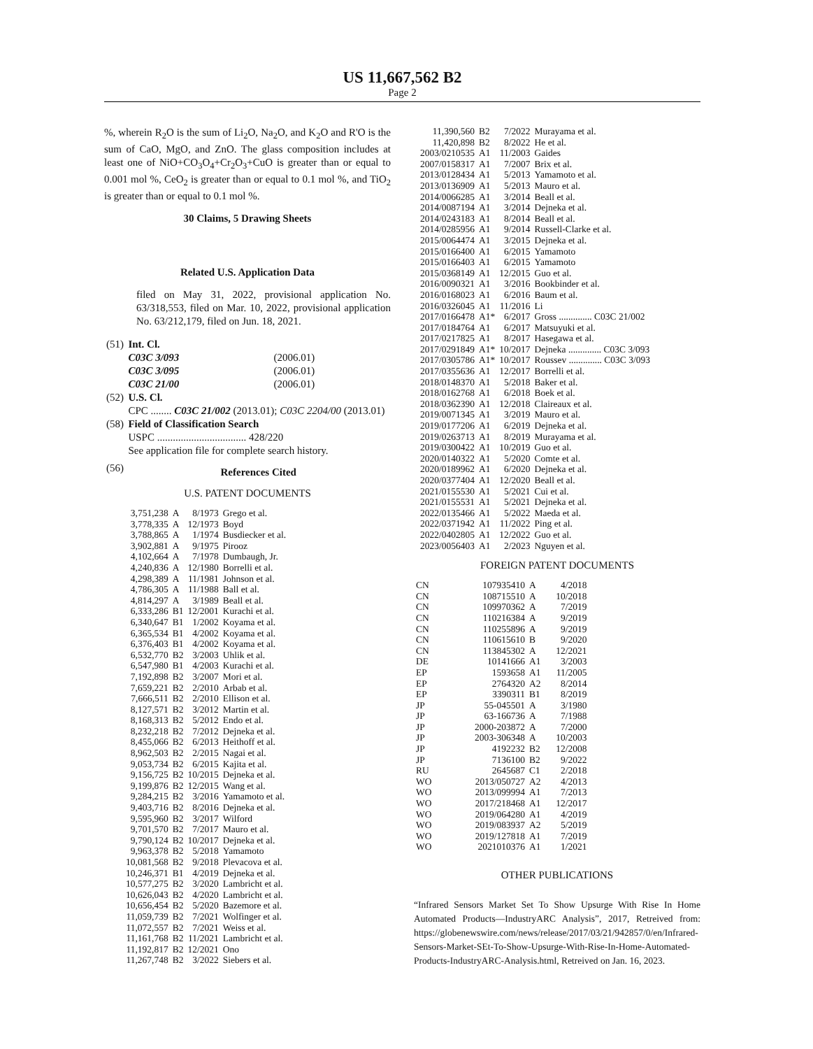US 11,667,562 B2
Page 2
%, wherein R<sub>2</sub>O is the sum of Li<sub>2</sub>O, Na<sub>2</sub>O, and K<sub>2</sub>O and R'O is the sum of CaO, MgO, and ZnO. The glass composition includes at least one of NiO+CO<sub>3</sub>O<sub>4</sub>+Cr<sub>2</sub>O<sub>3</sub>+CuO is greater than or equal to 0.001 mol %, CeO<sub>2</sub> is greater than or equal to 0.1 mol %, and TiO<sub>2</sub> is greater than or equal to 0.1 mol %.
30 Claims, 5 Drawing Sheets
Related U.S. Application Data
filed on May 31, 2022, provisional application No. 63/318,553, filed on Mar. 10, 2022, provisional application No. 63/212,179, filed on Jun. 18, 2021.
| (51) | Int. Cl. | |
| | C03C 3/093 | (2006.01) |
| | C03C 3/095 | (2006.01) |
| | C03C 21/00 | (2006.01) |
| (52) | U.S. Cl. | |
| | CPC ........ C03C 21/002 (2013.01); C03C 2204/00 (2013.01) | |
| (58) | Field of Classification Search | |
| | USPC .................................. 428/220 | |
| | See application file for complete search history. | |
| (56) | References Cited | |
U.S. PATENT DOCUMENTS
| 3,751,238 | A | 8/1973 | Grego et al. |
| 3,778,335 | A | 12/1973 | Boyd |
| 3,788,865 | A | 1/1974 | Busdiecker et al. |
| 3,902,881 | A | 9/1975 | Pirooz |
| 4,102,664 | A | 7/1978 | Dumbaugh, Jr. |
| 4,240,836 | A | 12/1980 | Borrelli et al. |
| 4,298,389 | A | 11/1981 | Johnson et al. |
| 4,786,305 | A | 11/1988 | Ball et al. |
| 4,814,297 | A | 3/1989 | Beall et al. |
| 6,333,286 | B1 | 12/2001 | Kurachi et al. |
| 6,340,647 | B1 | 1/2002 | Koyama et al. |
| 6,365,534 | B1 | 4/2002 | Koyama et al. |
| 6,376,403 | B1 | 4/2002 | Koyama et al. |
| 6,532,770 | B2 | 3/2003 | Uhlik et al. |
| 6,547,980 | B1 | 4/2003 | Kurachi et al. |
| 7,192,898 | B2 | 3/2007 | Mori et al. |
| 7,659,221 | B2 | 2/2010 | Arbab et al. |
| 7,666,511 | B2 | 2/2010 | Ellison et al. |
| 8,127,571 | B2 | 3/2012 | Martin et al. |
| 8,168,313 | B2 | 5/2012 | Endo et al. |
| 8,232,218 | B2 | 7/2012 | Dejneka et al. |
| 8,455,066 | B2 | 6/2013 | Heithoff et al. |
| 8,962,503 | B2 | 2/2015 | Nagai et al. |
| 9,053,734 | B2 | 6/2015 | Kajita et al. |
| 9,156,725 | B2 | 10/2015 | Dejneka et al. |
| 9,199,876 | B2 | 12/2015 | Wang et al. |
| 9,284,215 | B2 | 3/2016 | Yamamoto et al. |
| 9,403,716 | B2 | 8/2016 | Dejneka et al. |
| 9,595,960 | B2 | 3/2017 | Wilford |
| 9,701,570 | B2 | 7/2017 | Mauro et al. |
| 9,790,124 | B2 | 10/2017 | Dejneka et al. |
| 9,963,378 | B2 | 5/2018 | Yamamoto |
| 10,081,568 | B2 | 9/2018 | Plevacova et al. |
| 10,246,371 | B1 | 4/2019 | Dejneka et al. |
| 10,577,275 | B2 | 3/2020 | Lambricht et al. |
| 10,626,043 | B2 | 4/2020 | Lambricht et al. |
| 10,656,454 | B2 | 5/2020 | Bazemore et al. |
| 11,059,739 | B2 | 7/2021 | Wolfinger et al. |
| 11,072,557 | B2 | 7/2021 | Weiss et al. |
| 11,161,768 | B2 | 11/2021 | Lambricht et al. |
| 11,192,817 | B2 | 12/2021 | Ono |
| 11,267,748 | B2 | 3/2022 | Siebers et al. |
| 11,390,560 | B2 | 7/2022 | Murayama et al. |
| 11,420,898 | B2 | 8/2022 | He et al. |
| 2003/0210535 | A1 | 11/2003 | Gaides |
| 2007/0158317 | A1 | 7/2007 | Brix et al. |
| 2013/0128434 | A1 | 5/2013 | Yamamoto et al. |
| 2013/0136909 | A1 | 5/2013 | Mauro et al. |
| 2014/0066285 | A1 | 3/2014 | Beall et al. |
| 2014/0087194 | A1 | 3/2014 | Dejneka et al. |
| 2014/0243183 | A1 | 8/2014 | Beall et al. |
| 2014/0285956 | A1 | 9/2014 | Russell-Clarke et al. |
| 2015/0064474 | A1 | 3/2015 | Dejneka et al. |
| 2015/0166400 | A1 | 6/2015 | Yamamoto |
| 2015/0166403 | A1 | 6/2015 | Yamamoto |
| 2015/0368149 | A1 | 12/2015 | Guo et al. |
| 2016/0090321 | A1 | 3/2016 | Bookbinder et al. |
| 2016/0168023 | A1 | 6/2016 | Baum et al. |
| 2016/0326045 | A1 | 11/2016 | Li |
| 2017/0166478 | A1* | 6/2017 | Gross .............. C03C 21/002 |
| 2017/0184764 | A1 | 6/2017 | Matsuyuki et al. |
| 2017/0217825 | A1 | 8/2017 | Hasegawa et al. |
| 2017/0291849 | A1* | 10/2017 | Dejneka .............. C03C 3/093 |
| 2017/0305786 | A1* | 10/2017 | Roussev .............. C03C 3/093 |
| 2017/0355636 | A1 | 12/2017 | Borrelli et al. |
| 2018/0148370 | A1 | 5/2018 | Baker et al. |
| 2018/0162768 | A1 | 6/2018 | Boek et al. |
| 2018/0362390 | A1 | 12/2018 | Claireaux et al. |
| 2019/0071345 | A1 | 3/2019 | Mauro et al. |
| 2019/0177206 | A1 | 6/2019 | Dejneka et al. |
| 2019/0263713 | A1 | 8/2019 | Murayama et al. |
| 2019/0300422 | A1 | 10/2019 | Guo et al. |
| 2020/0140322 | A1 | 5/2020 | Comte et al. |
| 2020/0189962 | A1 | 6/2020 | Dejneka et al. |
| 2020/0377404 | A1 | 12/2020 | Beall et al. |
| 2021/0155530 | A1 | 5/2021 | Cui et al. |
| 2021/0155531 | A1 | 5/2021 | Dejneka et al. |
| 2022/0135466 | A1 | 5/2022 | Maeda et al. |
| 2022/0371942 | A1 | 11/2022 | Ping et al. |
| 2022/0402805 | A1 | 12/2022 | Guo et al. |
| 2023/0056403 | A1 | 2/2023 | Nguyen et al. |
FOREIGN PATENT DOCUMENTS
| CN | 107935410 | A | 4/2018 |
| CN | 108715510 | A | 10/2018 |
| CN | 109970362 | A | 7/2019 |
| CN | 110216384 | A | 9/2019 |
| CN | 110255896 | A | 9/2019 |
| CN | 110615610 | B | 9/2020 |
| CN | 113845302 | A | 12/2021 |
| DE | 10141666 | A1 | 3/2003 |
| EP | 1593658 | A1 | 11/2005 |
| EP | 2764320 | A2 | 8/2014 |
| EP | 3390311 | B1 | 8/2019 |
| JP | 55-045501 | A | 3/1980 |
| JP | 63-166736 | A | 7/1988 |
| JP | 2000-203872 | A | 7/2000 |
| JP | 2003-306348 | A | 10/2003 |
| JP | 4192232 | B2 | 12/2008 |
| JP | 7136100 | B2 | 9/2022 |
| RU | 2645687 | C1 | 2/2018 |
| WO | 2013/050727 | A2 | 4/2013 |
| WO | 2013/099994 | A1 | 7/2013 |
| WO | 2017/218468 | A1 | 12/2017 |
| WO | 2019/064280 | A1 | 4/2019 |
| WO | 2019/083937 | A2 | 5/2019 |
| WO | 2019/127818 | A1 | 7/2019 |
| WO | 2021010376 | A1 | 1/2021 |
OTHER PUBLICATIONS
“Infrared Sensors Market Set To Show Upsurge With Rise In Home Automated Products—IndustryARC Analysis”, 2017, Retreived from: https://globenewswire.com/news/release/2017/03/21/942857/0/en/Infrared-Sensors-Market-SEt-To-Show-Upsurge-With-Rise-In-Home-Automated-Products-IndustryARC-Analysis.html, Retreived on Jan. 16, 2023.